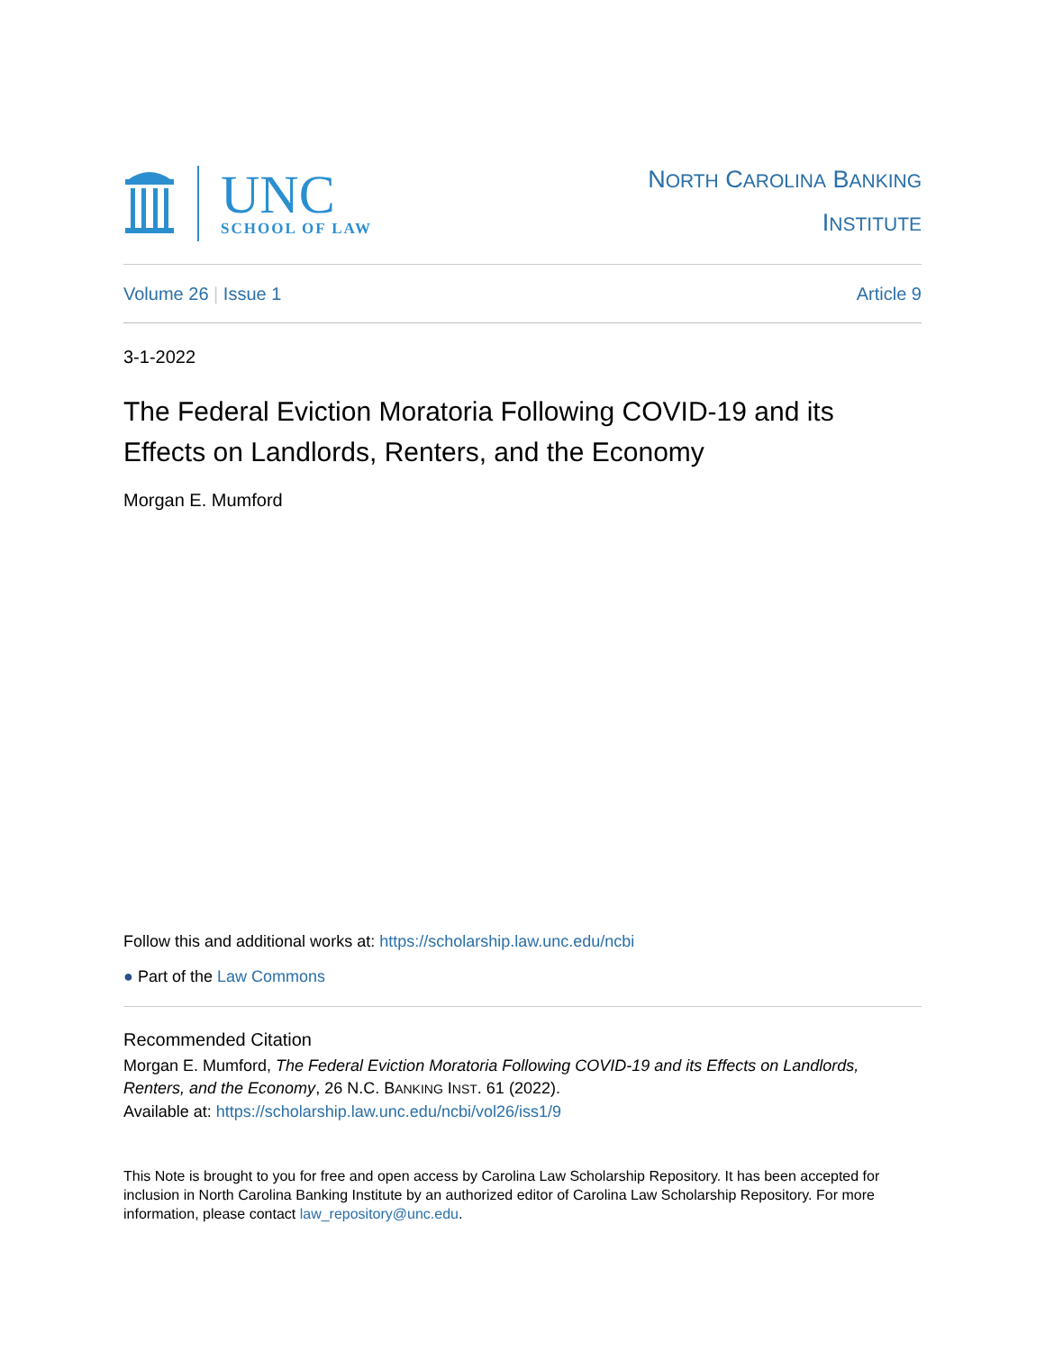UNC
SCHOOL OF LAW
NORTH CAROLINA BANKING
INSTITUTE
Volume 26 | Issue 1 Article 9
3-1-2022
The Federal Eviction Moratoria Following COVID-19 and its Effects on Landlords, Renters, and the Economy
Morgan E. Mumford
Follow this and additional works at: https://scholarship.law.unc.edu/ncbi
● Part of the Law Commons
Recommended Citation
Morgan E. Mumford, The Federal Eviction Moratoria Following COVID-19 and its Effects on Landlords, Renters, and the Economy, 26 N.C. BANKING INST. 61 (2022).
Available at: https://scholarship.law.unc.edu/ncbi/vol26/iss1/9
This Note is brought to you for free and open access by Carolina Law Scholarship Repository. It has been accepted for inclusion in North Carolina Banking Institute by an authorized editor of Carolina Law Scholarship Repository. For more information, please contact law_repository@unc.edu.